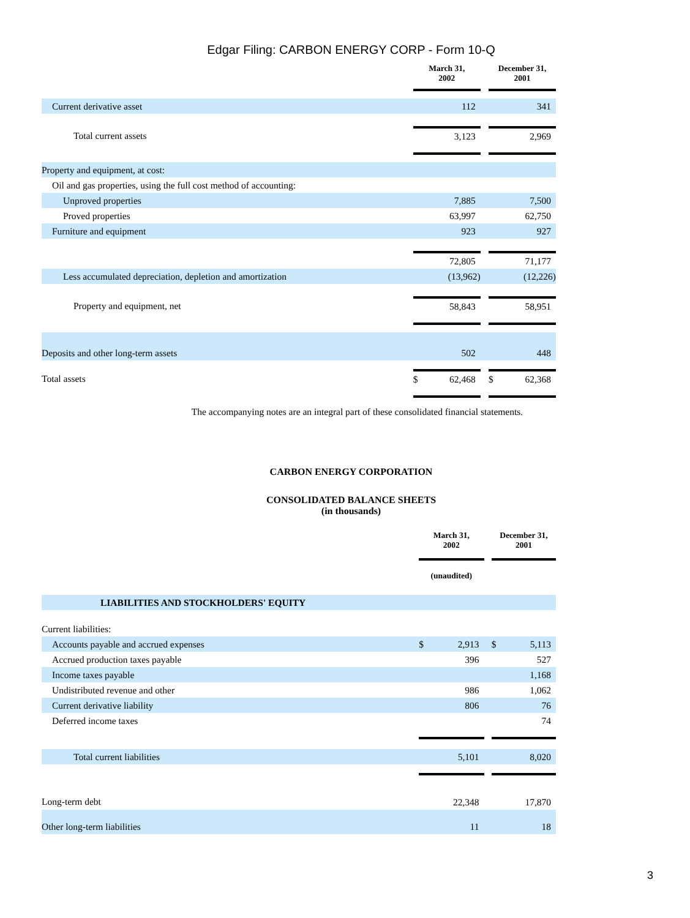Edgar Filing: CARBON ENERGY CORP - Form 10-Q
| | March 31, 2002 | | | December 31, 2001 | |
| --- | --- | --- | --- | --- | --- |
| Current derivative asset | | 112 | | | 341 |
| Total current assets | | 3,123 | | | 2,969 |
| Property and equipment, at cost: | | | | | |
| Oil and gas properties, using the full cost method of accounting: | | | | | |
| Unproved properties | | 7,885 | | | 7,500 |
| Proved properties | | 63,997 | | | 62,750 |
| Furniture and equipment | | 923 | | | 927 |
| | | 72,805 | | | 71,177 |
| Less accumulated depreciation, depletion and amortization | | (13,962) | | | (12,226) |
| Property and equipment, net | | 58,843 | | | 58,951 |
| Deposits and other long-term assets | | 502 | | | 448 |
| Total assets | $ | 62,468 | | $ | 62,368 |
The accompanying notes are an integral part of these consolidated financial statements.
CARBON ENERGY CORPORATION
CONSOLIDATED BALANCE SHEETS
(in thousands)
| | March 31, 2002 | | | December 31, 2001 | |
| --- | --- | --- | --- | --- | --- |
| | (unaudited) | | | | |
| LIABILITIES AND STOCKHOLDERS' EQUITY | | | | | |
| Current liabilities: | | | | | |
| Accounts payable and accrued expenses | $ | 2,913 | | $ | 5,113 |
| Accrued production taxes payable | | 396 | | | 527 |
| Income taxes payable | | | | | 1,168 |
| Undistributed revenue and other | | 986 | | | 1,062 |
| Current derivative liability | | 806 | | | 76 |
| Deferred income taxes | | | | | 74 |
| Total current liabilities | | 5,101 | | | 8,020 |
| Long-term debt | | 22,348 | | | 17,870 |
| Other long-term liabilities | | 11 | | | 18 |
3